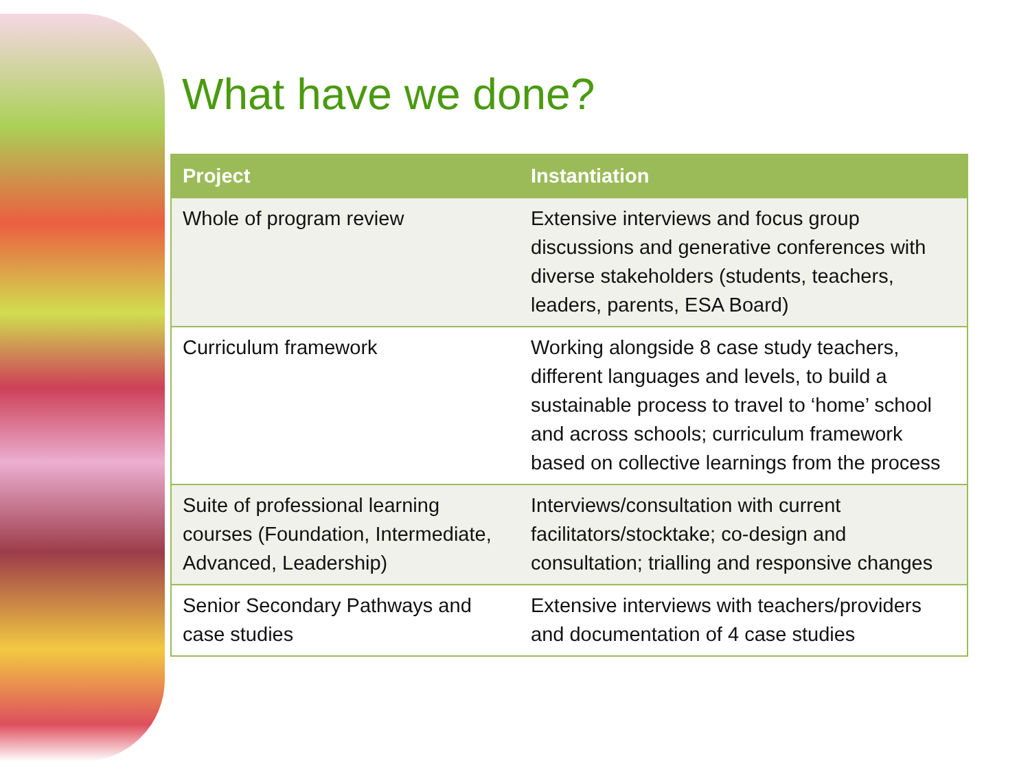What have we done?
| Project | Instantiation |
| --- | --- |
| Whole of program review | Extensive interviews and focus group discussions and generative conferences with diverse stakeholders (students, teachers, leaders, parents, ESA Board) |
| Curriculum framework | Working alongside 8 case study teachers, different languages and levels, to build a sustainable process to travel to ‘home’ school and across schools; curriculum framework based on collective learnings from the process |
| Suite of professional learning courses (Foundation, Intermediate, Advanced, Leadership) | Interviews/consultation with current facilitators/stocktake; co-design and consultation; trialling and responsive changes |
| Senior Secondary Pathways and case studies | Extensive interviews with teachers/providers and documentation of 4 case studies |